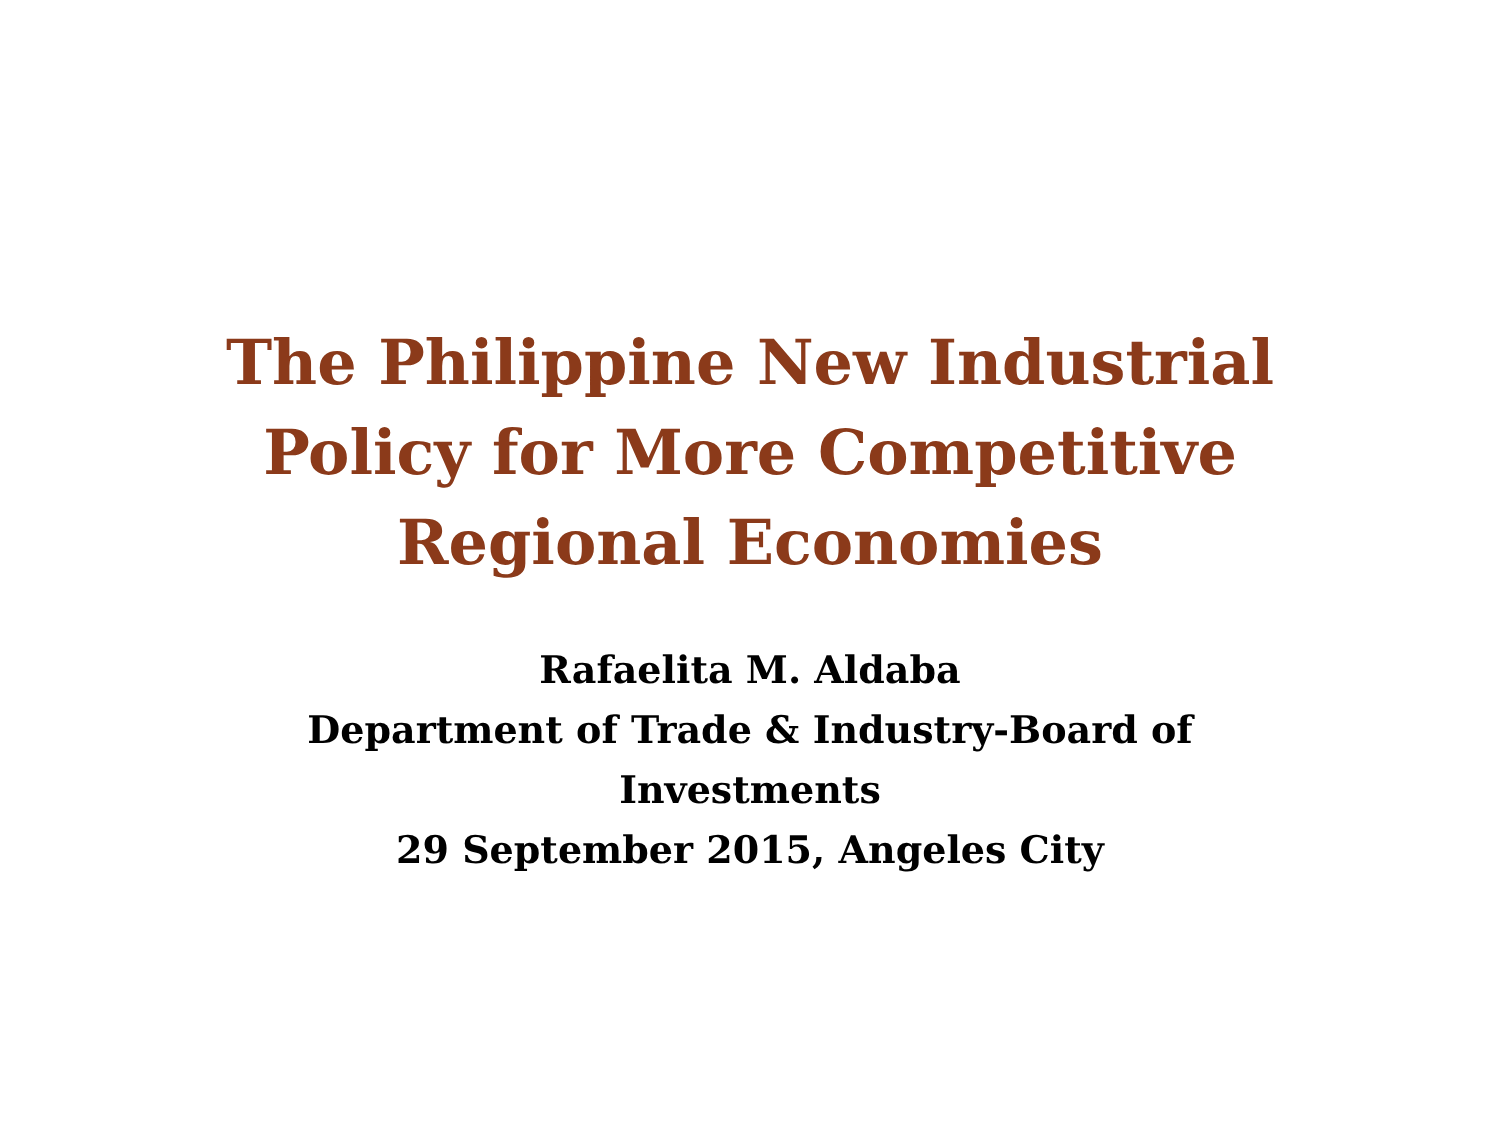The Philippine New Industrial
Policy for More Competitive
Regional Economies
Rafaelita M. Aldaba
Department of Trade & Industry-Board of
Investments
29 September 2015, Angeles City